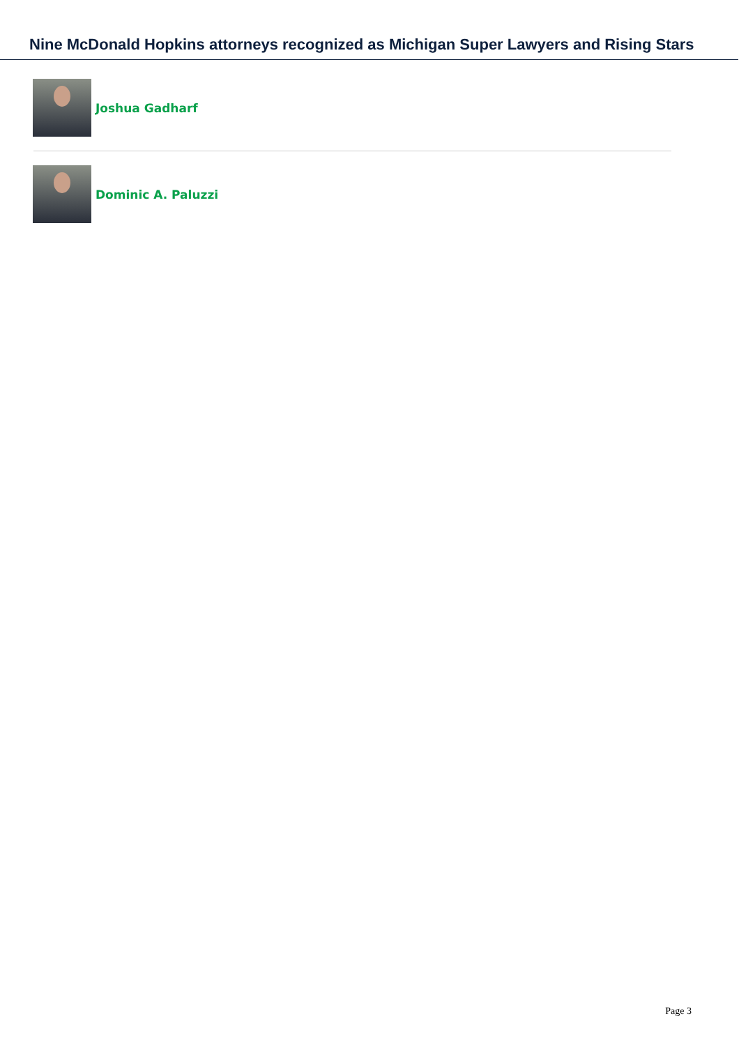Nine McDonald Hopkins attorneys recognized as Michigan Super Lawyers and Rising Stars
Joshua Gadharf
Dominic A. Paluzzi
Page 3